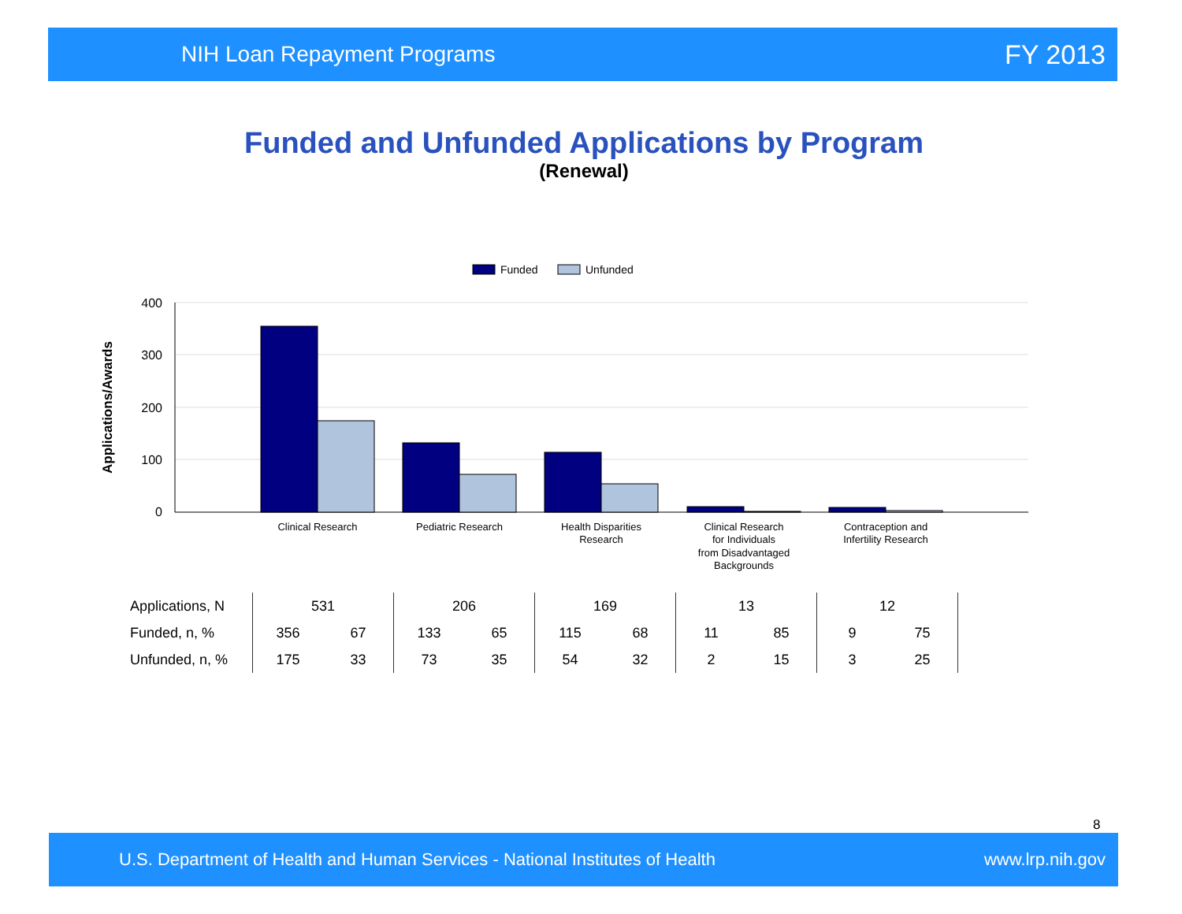NIH Loan Repayment Programs FY 2013
Funded and Unfunded Applications by Program
(Renewal)
Funded
Unfunded
400
300
200
100
0
Applications/Awards
Clinical Research
Pediatric Research
Health Disparities
Research
Clinical Research
for Individuals
from Disadvantaged
Backgrounds
Contraception and
Infertility Research
| Applications, N | 531 | | 206 | | 169 | | 13 | | 12 | | |
| Funded, n, % | 356 | 67 | 133 | 65 | 115 | 68 | 11 | 85 | 9 | 75 | |
| Unfunded, n, % | 175 | 33 | 73 | 35 | 54 | 32 | 2 | 15 | 3 | 25 | |
8
U.S. Department of Health and Human Services - National Institutes of Health www.lrp.nih.gov